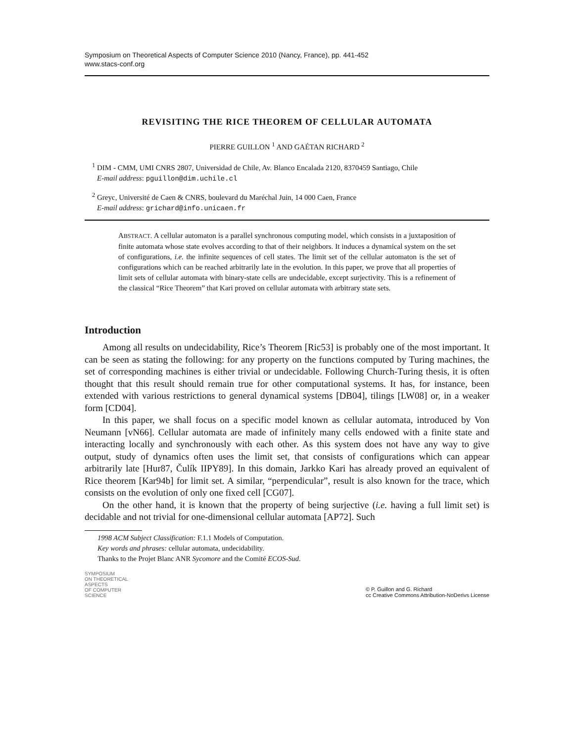Symposium on Theoretical Aspects of Computer Science 2010 (Nancy, France), pp. 441-452
www.stacs-conf.org
REVISITING THE RICE THEOREM OF CELLULAR AUTOMATA
PIERRE GUILLON <sup>1</sup> AND GAÉTAN RICHARD <sup>2</sup>
<sup>1</sup> DIM - CMM, UMI CNRS 2807, Universidad de Chile, Av. Blanco Encalada 2120, 8370459 Santiago, Chile
E-mail address: pguillon@dim.uchile.cl
<sup>2</sup> Greyc, Université de Caen & CNRS, boulevard du Maréchal Juin, 14 000 Caen, France
E-mail address: grichard@info.unicaen.fr
ABSTRACT. A cellular automaton is a parallel synchronous computing model, which consists in a juxtaposition of finite automata whose state evolves according to that of their neighbors. It induces a dynamical system on the set of configurations, i.e. the infinite sequences of cell states. The limit set of the cellular automaton is the set of configurations which can be reached arbitrarily late in the evolution. In this paper, we prove that all properties of limit sets of cellular automata with binary-state cells are undecidable, except surjectivity. This is a refinement of the classical “Rice Theorem” that Kari proved on cellular automata with arbitrary state sets.
Introduction
Among all results on undecidability, Rice’s Theorem [Ric53] is probably one of the most important. It can be seen as stating the following: for any property on the functions computed by Turing machines, the set of corresponding machines is either trivial or undecidable. Following Church-Turing thesis, it is often thought that this result should remain true for other computational systems. It has, for instance, been extended with various restrictions to general dynamical systems [DB04], tilings [LW08] or, in a weaker form [CD04].
In this paper, we shall focus on a specific model known as cellular automata, introduced by Von Neumann [vN66]. Cellular automata are made of infinitely many cells endowed with a finite state and interacting locally and synchronously with each other. As this system does not have any way to give output, study of dynamics often uses the limit set, that consists of configurations which can appear arbitrarily late [Hur87, Čulík IIPY89]. In this domain, Jarkko Kari has already proved an equivalent of Rice theorem [Kar94b] for limit set. A similar, “perpendicular”, result is also known for the trace, which consists on the evolution of only one fixed cell [CG07].
On the other hand, it is known that the property of being surjective (i.e. having a full limit set) is decidable and not trivial for one-dimensional cellular automata [AP72]. Such
1998 ACM Subject Classification: F.1.1 Models of Computation.
Key words and phrases: cellular automata, undecidability.
Thanks to the Projet Blanc ANR Sycomore and the Comité ECOS-Sud.
SYMPOSIUM
ON THEORETICAL
ASPECTS
OF COMPUTER
SCIENCE
© P. Guillon and G. Richard
cc Creative Commons Attribution-NoDerivs License